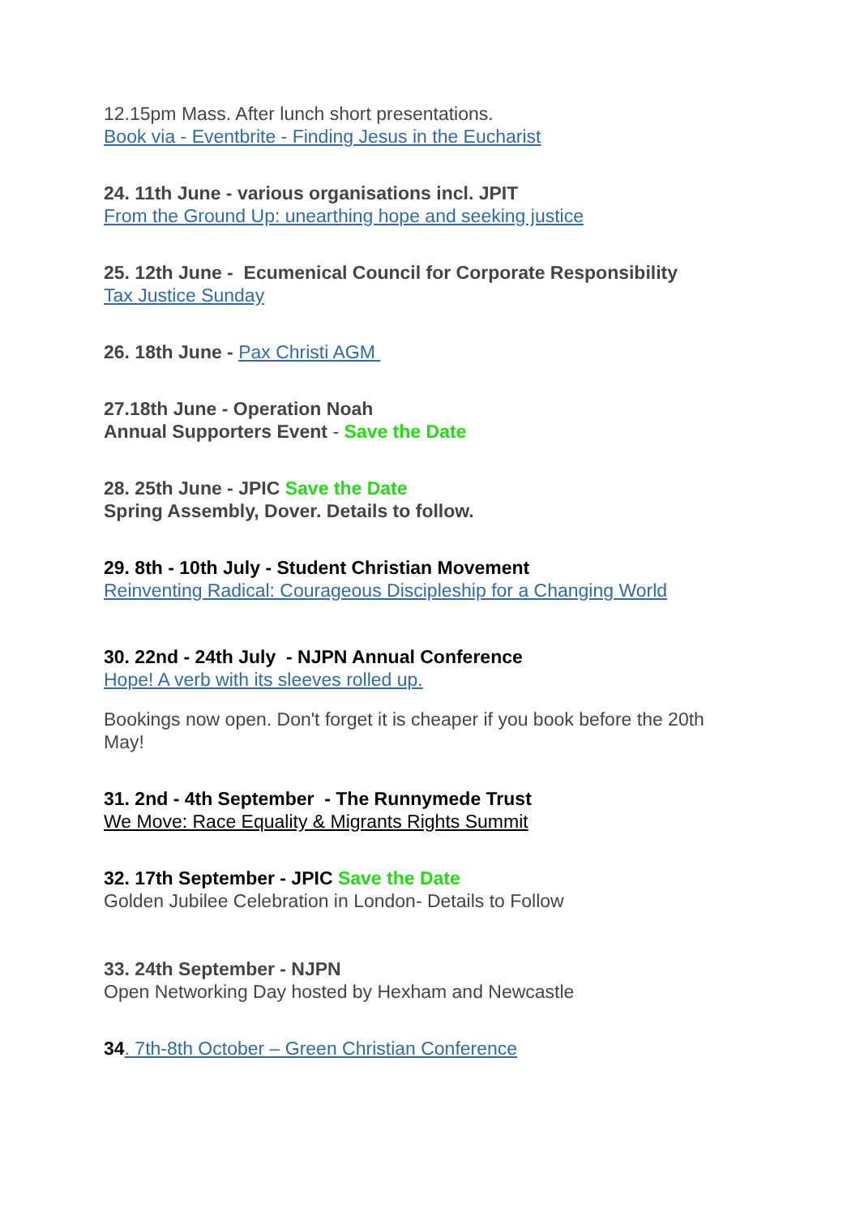12.15pm Mass. After lunch short presentations.
Book via - Eventbrite - Finding Jesus in the Eucharist
24. 11th June - various organisations incl. JPIT
From the Ground Up: unearthing hope and seeking justice
25. 12th June - Ecumenical Council for Corporate Responsibility
Tax Justice Sunday
26. 18th June - Pax Christi AGM
27.18th June - Operation Noah
Annual Supporters Event - Save the Date
28. 25th June - JPIC Save the Date
Spring Assembly, Dover. Details to follow.
29. 8th - 10th July - Student Christian Movement
Reinventing Radical: Courageous Discipleship for a Changing World
30. 22nd - 24th July - NJPN Annual Conference
Hope! A verb with its sleeves rolled up.
Bookings now open. Don't forget it is cheaper if you book before the 20th May!
31. 2nd - 4th September - The Runnymede Trust
We Move: Race Equality & Migrants Rights Summit
32. 17th September - JPIC Save the Date
Golden Jubilee Celebration in London- Details to Follow
33. 24th September - NJPN
Open Networking Day hosted by Hexham and Newcastle
34. 7th-8th October – Green Christian Conference